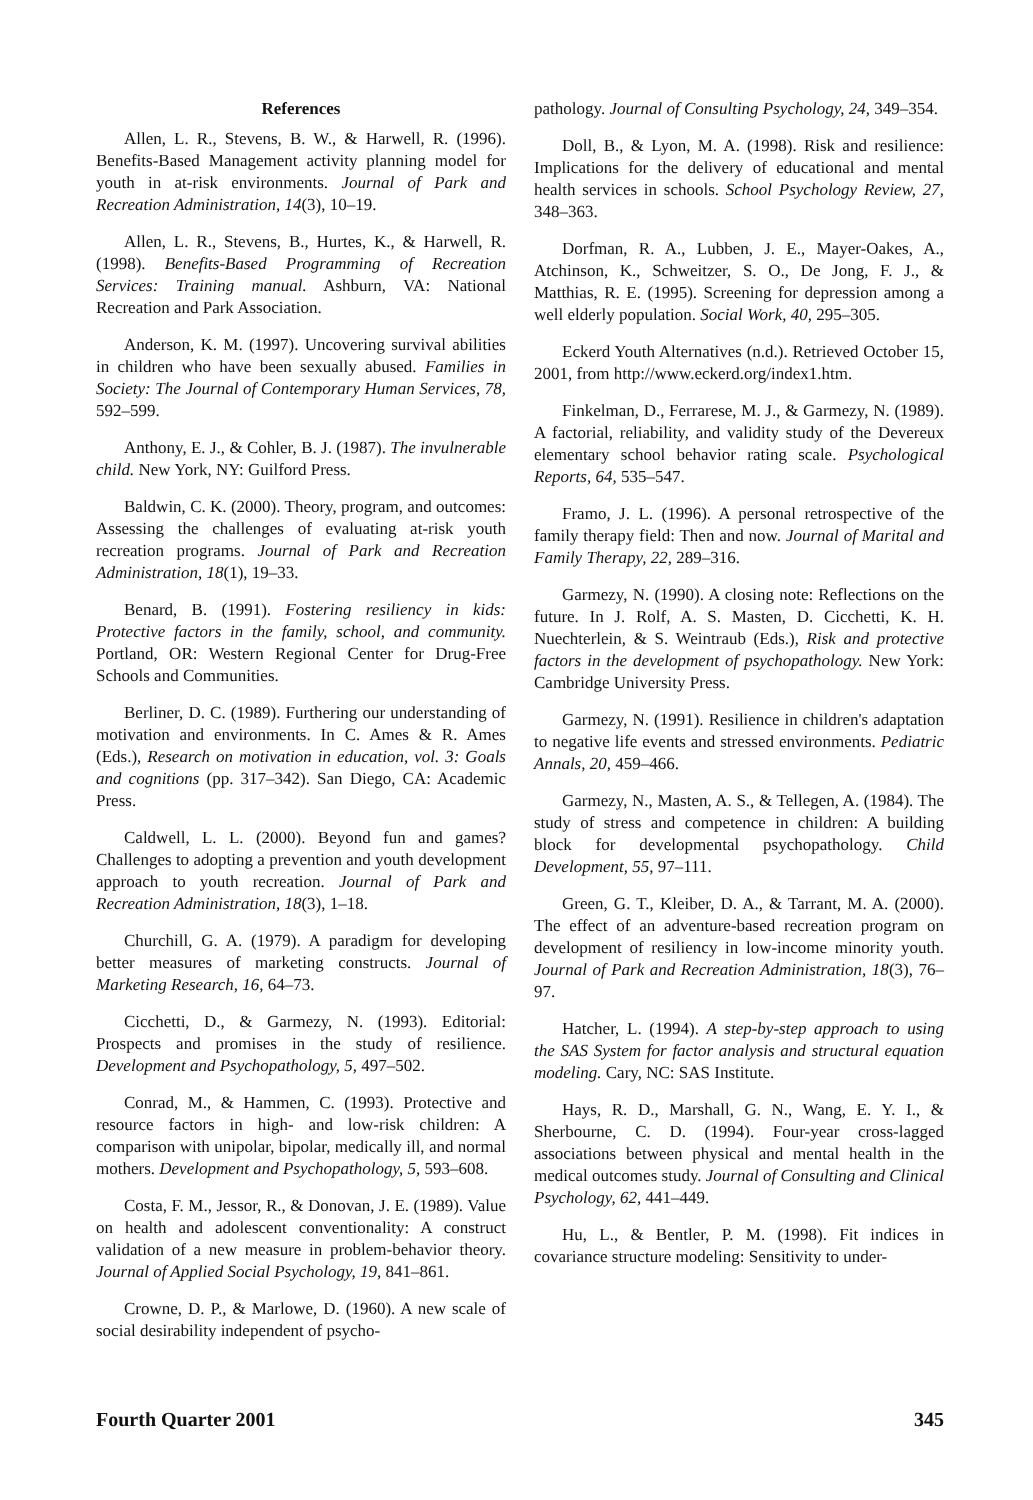References
Allen, L. R., Stevens, B. W., & Harwell, R. (1996). Benefits-Based Management activity planning model for youth in at-risk environments. Journal of Park and Recreation Administration, 14(3), 10–19.
Allen, L. R., Stevens, B., Hurtes, K., & Harwell, R. (1998). Benefits-Based Programming of Recreation Services: Training manual. Ashburn, VA: National Recreation and Park Association.
Anderson, K. M. (1997). Uncovering survival abilities in children who have been sexually abused. Families in Society: The Journal of Contemporary Human Services, 78, 592–599.
Anthony, E. J., & Cohler, B. J. (1987). The invulnerable child. New York, NY: Guilford Press.
Baldwin, C. K. (2000). Theory, program, and outcomes: Assessing the challenges of evaluating at-risk youth recreation programs. Journal of Park and Recreation Administration, 18(1), 19–33.
Benard, B. (1991). Fostering resiliency in kids: Protective factors in the family, school, and community. Portland, OR: Western Regional Center for Drug-Free Schools and Communities.
Berliner, D. C. (1989). Furthering our understanding of motivation and environments. In C. Ames & R. Ames (Eds.), Research on motivation in education, vol. 3: Goals and cognitions (pp. 317–342). San Diego, CA: Academic Press.
Caldwell, L. L. (2000). Beyond fun and games? Challenges to adopting a prevention and youth development approach to youth recreation. Journal of Park and Recreation Administration, 18(3), 1–18.
Churchill, G. A. (1979). A paradigm for developing better measures of marketing constructs. Journal of Marketing Research, 16, 64–73.
Cicchetti, D., & Garmezy, N. (1993). Editorial: Prospects and promises in the study of resilience. Development and Psychopathology, 5, 497–502.
Conrad, M., & Hammen, C. (1993). Protective and resource factors in high- and low-risk children: A comparison with unipolar, bipolar, medically ill, and normal mothers. Development and Psychopathology, 5, 593–608.
Costa, F. M., Jessor, R., & Donovan, J. E. (1989). Value on health and adolescent conventionality: A construct validation of a new measure in problem-behavior theory. Journal of Applied Social Psychology, 19, 841–861.
Crowne, D. P., & Marlowe, D. (1960). A new scale of social desirability independent of psycho-
pathology. Journal of Consulting Psychology, 24, 349–354.
Doll, B., & Lyon, M. A. (1998). Risk and resilience: Implications for the delivery of educational and mental health services in schools. School Psychology Review, 27, 348–363.
Dorfman, R. A., Lubben, J. E., Mayer-Oakes, A., Atchinson, K., Schweitzer, S. O., De Jong, F. J., & Matthias, R. E. (1995). Screening for depression among a well elderly population. Social Work, 40, 295–305.
Eckerd Youth Alternatives (n.d.). Retrieved October 15, 2001, from http://www.eckerd.org/index1.htm.
Finkelman, D., Ferrarese, M. J., & Garmezy, N. (1989). A factorial, reliability, and validity study of the Devereux elementary school behavior rating scale. Psychological Reports, 64, 535–547.
Framo, J. L. (1996). A personal retrospective of the family therapy field: Then and now. Journal of Marital and Family Therapy, 22, 289–316.
Garmezy, N. (1990). A closing note: Reflections on the future. In J. Rolf, A. S. Masten, D. Cicchetti, K. H. Nuechterlein, & S. Weintraub (Eds.), Risk and protective factors in the development of psychopathology. New York: Cambridge University Press.
Garmezy, N. (1991). Resilience in children's adaptation to negative life events and stressed environments. Pediatric Annals, 20, 459–466.
Garmezy, N., Masten, A. S., & Tellegen, A. (1984). The study of stress and competence in children: A building block for developmental psychopathology. Child Development, 55, 97–111.
Green, G. T., Kleiber, D. A., & Tarrant, M. A. (2000). The effect of an adventure-based recreation program on development of resiliency in low-income minority youth. Journal of Park and Recreation Administration, 18(3), 76–97.
Hatcher, L. (1994). A step-by-step approach to using the SAS System for factor analysis and structural equation modeling. Cary, NC: SAS Institute.
Hays, R. D., Marshall, G. N., Wang, E. Y. I., & Sherbourne, C. D. (1994). Four-year cross-lagged associations between physical and mental health in the medical outcomes study. Journal of Consulting and Clinical Psychology, 62, 441–449.
Hu, L., & Bentler, P. M. (1998). Fit indices in covariance structure modeling: Sensitivity to under-
Fourth Quarter 2001 345